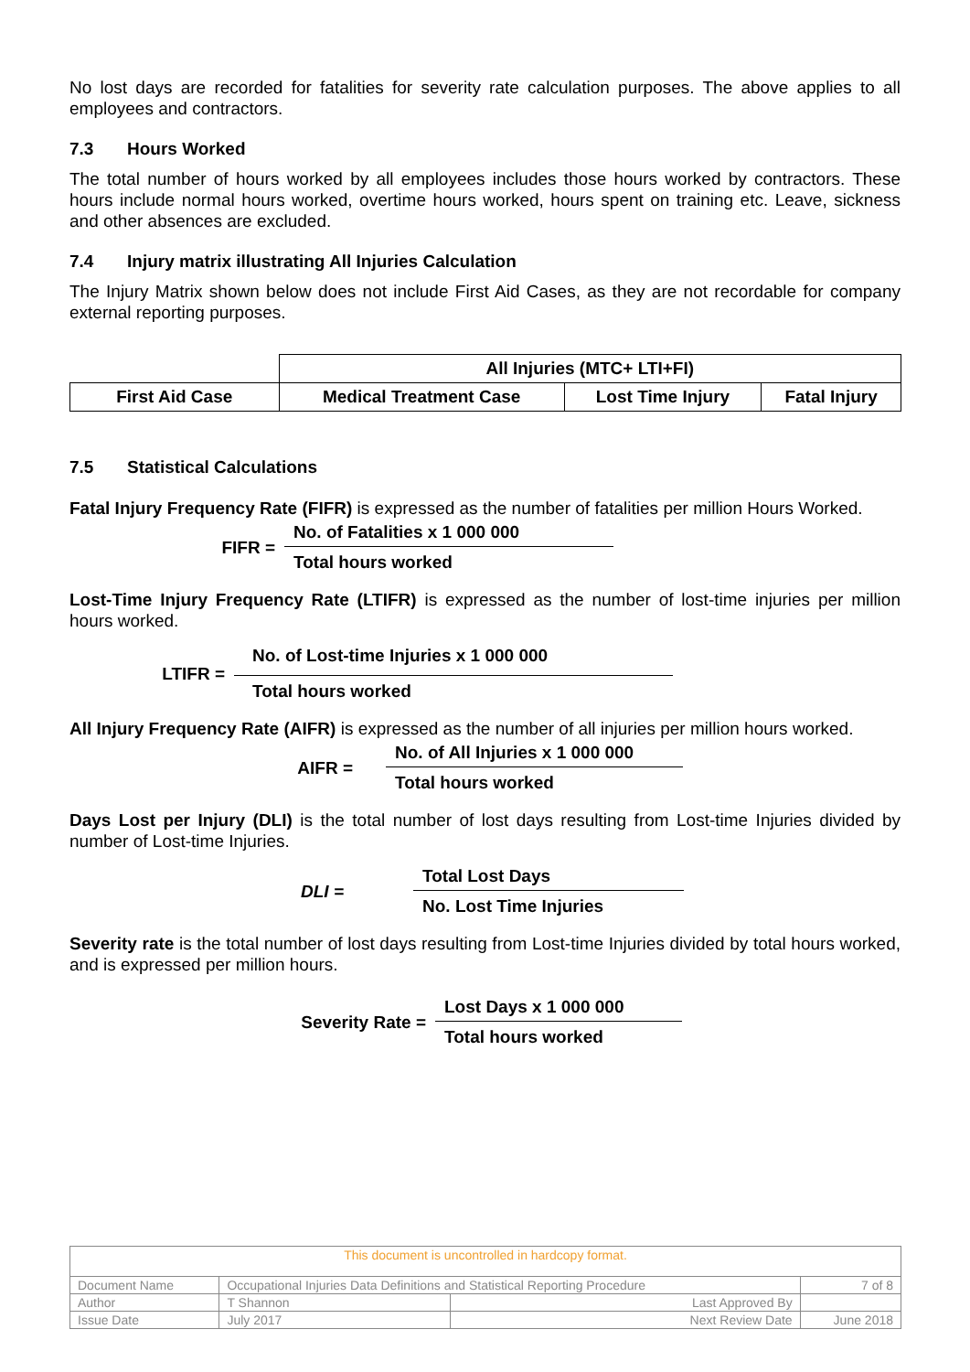No lost days are recorded for fatalities for severity rate calculation purposes. The above applies to all employees and contractors.
7.3 Hours Worked
The total number of hours worked by all employees includes those hours worked by contractors. These hours include normal hours worked, overtime hours worked, hours spent on training etc. Leave, sickness and other absences are excluded.
7.4 Injury matrix illustrating All Injuries Calculation
The Injury Matrix shown below does not include First Aid Cases, as they are not recordable for company external reporting purposes.
| | All Injuries (MTC+ LTI+FI) | | |
| First Aid Case | Medical Treatment Case | Lost Time Injury | Fatal Injury |
7.5 Statistical Calculations
Fatal Injury Frequency Rate (FIFR) is expressed as the number of fatalities per million Hours Worked.
FIFR =
No. of Fatalities x 1 000 000
Total hours worked
Lost-Time Injury Frequency Rate (LTIFR) is expressed as the number of lost-time injuries per million hours worked.
LTIFR =
No. of Lost-time Injuries x 1 000 000
Total hours worked
All Injury Frequency Rate (AIFR) is expressed as the number of all injuries per million hours worked.
AIFR =
No. of All Injuries x 1 000 000
Total hours worked
Days Lost per Injury (DLI) is the total number of lost days resulting from Lost-time Injuries divided by number of Lost-time Injuries.
DLI =
Total Lost Days
No. Lost Time Injuries
Severity rate is the total number of lost days resulting from Lost-time Injuries divided by total hours worked, and is expressed per million hours.
Severity Rate =
Lost Days x 1 000 000
Total hours worked
| This document is uncontrolled in hardcopy format. | | | |
| Document Name | Occupational Injuries Data Definitions and Statistical Reporting Procedure | | 7 of 8 |
| Author | T Shannon | Last Approved By | |
| Issue Date | July 2017 | Next Review Date | June 2018 |